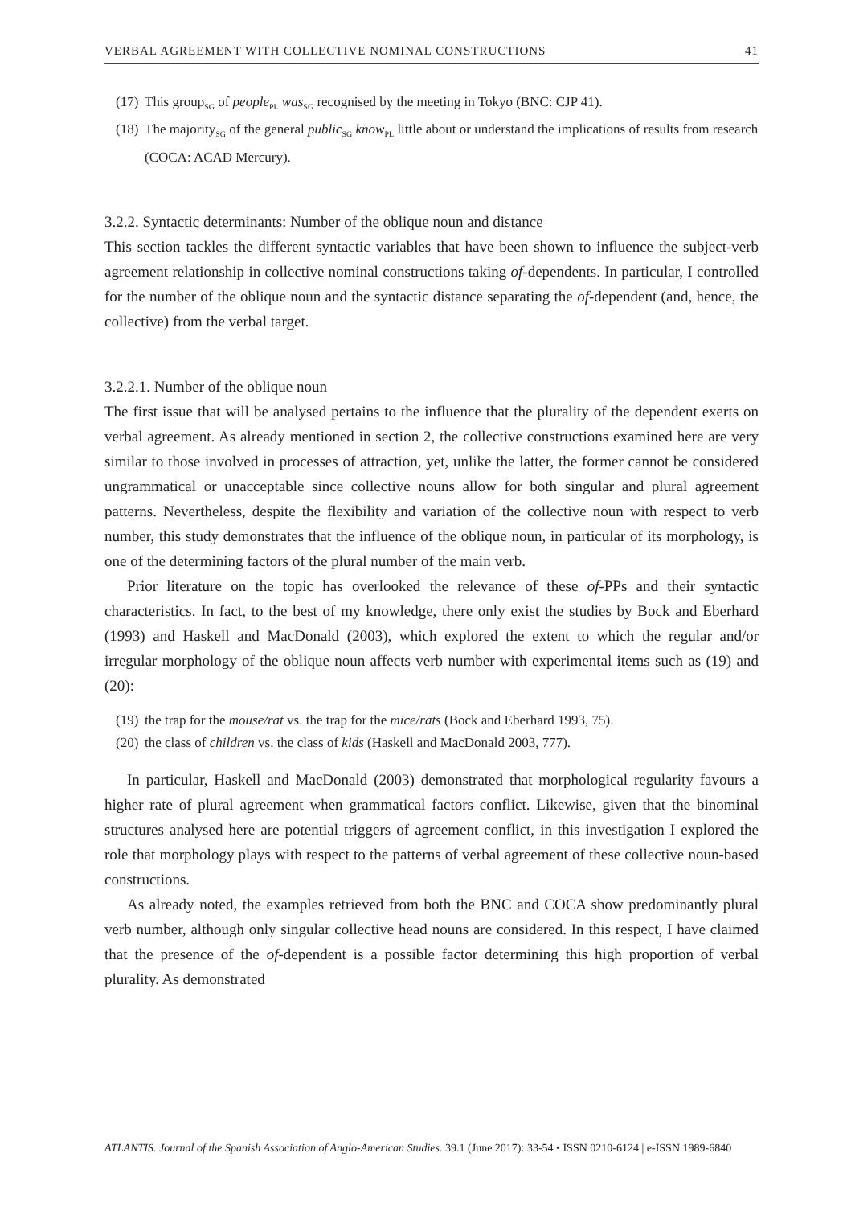VERBAL AGREEMENT WITH COLLECTIVE NOMINAL CONSTRUCTIONS 41
(17) This group<sub>SG</sub> of people<sub>PL</sub> was<sub>SG</sub> recognised by the meeting in Tokyo (BNC: CJP 41).
(18) The majority<sub>SG</sub> of the general public<sub>SG</sub> know<sub>PL</sub> little about or understand the implications of results from research (COCA: ACAD Mercury).
3.2.2. Syntactic determinants: Number of the oblique noun and distance
This section tackles the different syntactic variables that have been shown to influence the subject-verb agreement relationship in collective nominal constructions taking of-dependents. In particular, I controlled for the number of the oblique noun and the syntactic distance separating the of-dependent (and, hence, the collective) from the verbal target.
3.2.2.1. Number of the oblique noun
The first issue that will be analysed pertains to the influence that the plurality of the dependent exerts on verbal agreement. As already mentioned in section 2, the collective constructions examined here are very similar to those involved in processes of attraction, yet, unlike the latter, the former cannot be considered ungrammatical or unacceptable since collective nouns allow for both singular and plural agreement patterns. Nevertheless, despite the flexibility and variation of the collective noun with respect to verb number, this study demonstrates that the influence of the oblique noun, in particular of its morphology, is one of the determining factors of the plural number of the main verb.
Prior literature on the topic has overlooked the relevance of these of-PPs and their syntactic characteristics. In fact, to the best of my knowledge, there only exist the studies by Bock and Eberhard (1993) and Haskell and MacDonald (2003), which explored the extent to which the regular and/or irregular morphology of the oblique noun affects verb number with experimental items such as (19) and (20):
(19) the trap for the mouse/rat vs. the trap for the mice/rats (Bock and Eberhard 1993, 75).
(20) the class of children vs. the class of kids (Haskell and MacDonald 2003, 777).
In particular, Haskell and MacDonald (2003) demonstrated that morphological regularity favours a higher rate of plural agreement when grammatical factors conflict. Likewise, given that the binominal structures analysed here are potential triggers of agreement conflict, in this investigation I explored the role that morphology plays with respect to the patterns of verbal agreement of these collective noun-based constructions.
As already noted, the examples retrieved from both the BNC and COCA show predominantly plural verb number, although only singular collective head nouns are considered. In this respect, I have claimed that the presence of the of-dependent is a possible factor determining this high proportion of verbal plurality. As demonstrated
ATLANTIS. Journal of the Spanish Association of Anglo-American Studies. 39.1 (June 2017): 33-54 • ISSN 0210-6124 | e-ISSN 1989-6840